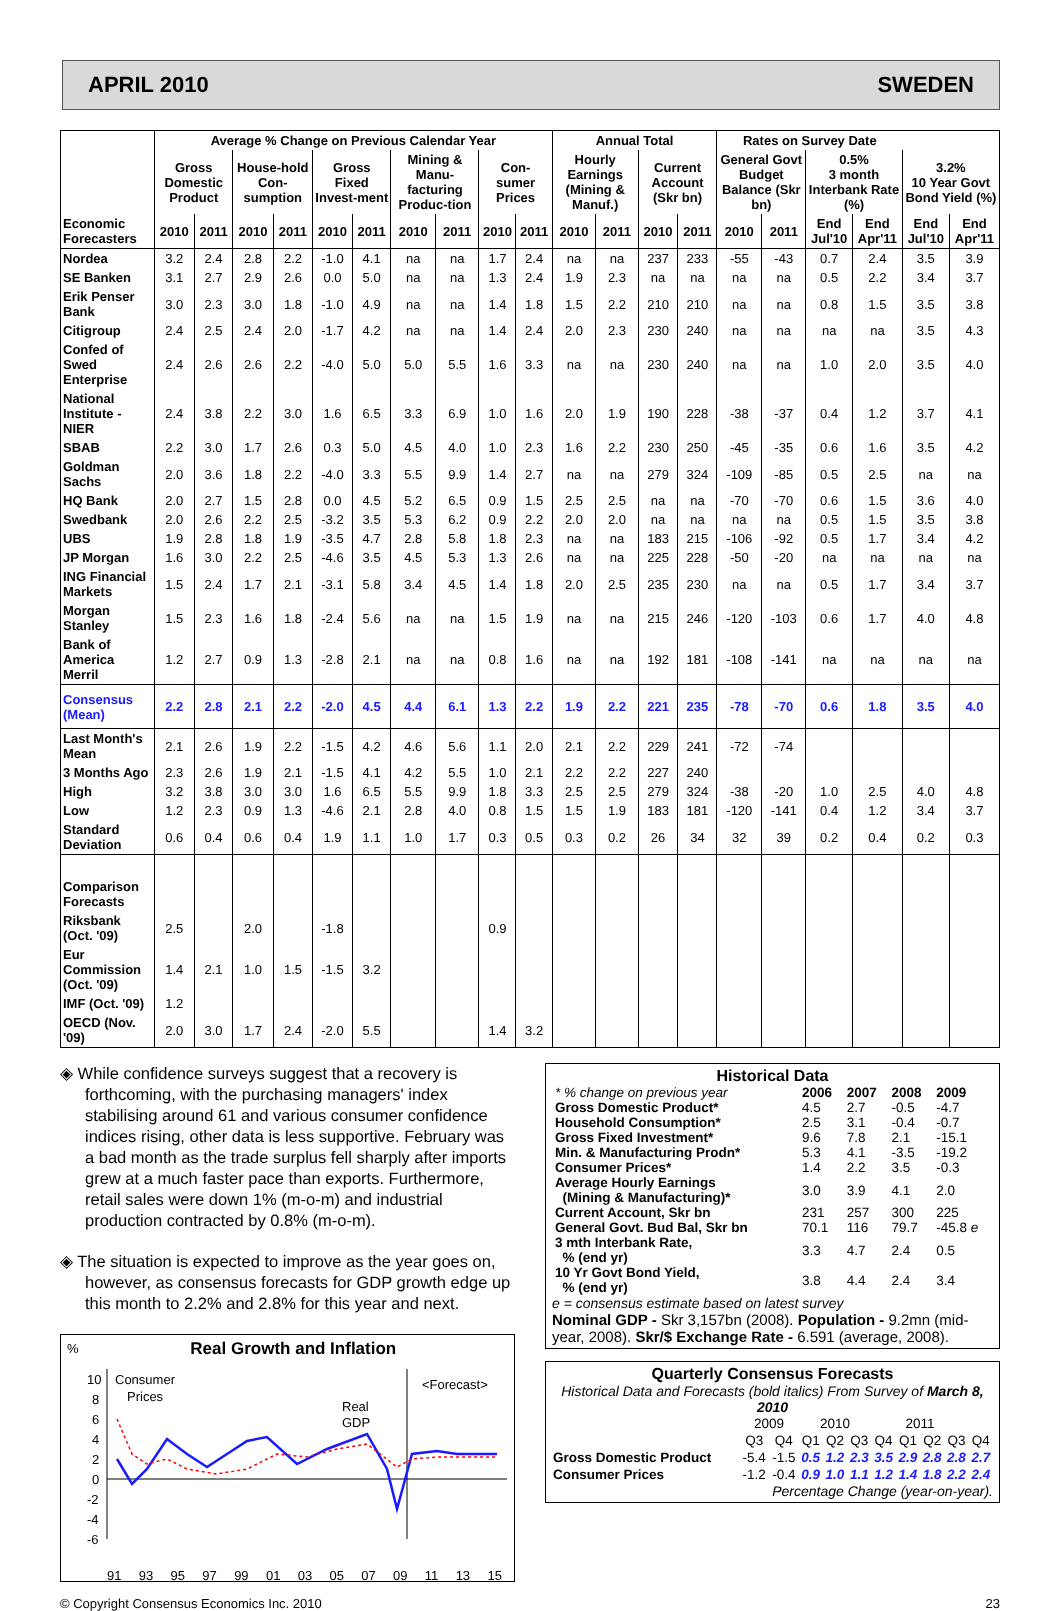APRIL 2010 SWEDEN
| | Average % Change on Previous Calendar Year | | | | | | | | | | Annual Total | | | | Rates on Survey Date | | | | | |
| --- | --- | --- | --- | --- | --- | --- | --- | --- | --- | --- | --- | --- | --- | --- | --- | --- | --- | --- | --- | --- |
| | Gross Domestic Product | | House-hold Con-sumption | | Gross Fixed Invest-ment | | Mining & Manu-facturing Produc-tion | | Con-sumer Prices | | Hourly Earnings (Mining & Manuf.) | | Current Account (Skr bn) | | General Govt Budget Balance (Skr bn) | | 0.5% 3 month Interbank Rate (%) | | 3.2% 10 Year Govt Bond Yield (%) | |
| Economic Forecasters | 2010 | 2011 | 2010 | 2011 | 2010 | 2011 | 2010 | 2011 | 2010 | 2011 | 2010 | 2011 | 2010 | 2011 | 2010 | 2011 | End Jul'10 | End Apr'11 | End Jul'10 | End Apr'11 |
| Nordea | 3.2 | 2.4 | 2.8 | 2.2 | -1.0 | 4.1 | na | na | 1.7 | 2.4 | na | na | 237 | 233 | -55 | -43 | 0.7 | 2.4 | 3.5 | 3.9 |
| SE Banken | 3.1 | 2.7 | 2.9 | 2.6 | 0.0 | 5.0 | na | na | 1.3 | 2.4 | 1.9 | 2.3 | na | na | na | na | 0.5 | 2.2 | 3.4 | 3.7 |
| Erik Penser Bank | 3.0 | 2.3 | 3.0 | 1.8 | -1.0 | 4.9 | na | na | 1.4 | 1.8 | 1.5 | 2.2 | 210 | 210 | na | na | 0.8 | 1.5 | 3.5 | 3.8 |
| Citigroup | 2.4 | 2.5 | 2.4 | 2.0 | -1.7 | 4.2 | na | na | 1.4 | 2.4 | 2.0 | 2.3 | 230 | 240 | na | na | na | na | 3.5 | 4.3 |
| Confed of Swed Enterprise | 2.4 | 2.6 | 2.6 | 2.2 | -4.0 | 5.0 | 5.0 | 5.5 | 1.6 | 3.3 | na | na | 230 | 240 | na | na | 1.0 | 2.0 | 3.5 | 4.0 |
| National Institute - NIER | 2.4 | 3.8 | 2.2 | 3.0 | 1.6 | 6.5 | 3.3 | 6.9 | 1.0 | 1.6 | 2.0 | 1.9 | 190 | 228 | -38 | -37 | 0.4 | 1.2 | 3.7 | 4.1 |
| SBAB | 2.2 | 3.0 | 1.7 | 2.6 | 0.3 | 5.0 | 4.5 | 4.0 | 1.0 | 2.3 | 1.6 | 2.2 | 230 | 250 | -45 | -35 | 0.6 | 1.6 | 3.5 | 4.2 |
| Goldman Sachs | 2.0 | 3.6 | 1.8 | 2.2 | -4.0 | 3.3 | 5.5 | 9.9 | 1.4 | 2.7 | na | na | 279 | 324 | -109 | -85 | 0.5 | 2.5 | na | na |
| HQ Bank | 2.0 | 2.7 | 1.5 | 2.8 | 0.0 | 4.5 | 5.2 | 6.5 | 0.9 | 1.5 | 2.5 | 2.5 | na | na | -70 | -70 | 0.6 | 1.5 | 3.6 | 4.0 |
| Swedbank | 2.0 | 2.6 | 2.2 | 2.5 | -3.2 | 3.5 | 5.3 | 6.2 | 0.9 | 2.2 | 2.0 | 2.0 | na | na | na | na | 0.5 | 1.5 | 3.5 | 3.8 |
| UBS | 1.9 | 2.8 | 1.8 | 1.9 | -3.5 | 4.7 | 2.8 | 5.8 | 1.8 | 2.3 | na | na | 183 | 215 | -106 | -92 | 0.5 | 1.7 | 3.4 | 4.2 |
| JP Morgan | 1.6 | 3.0 | 2.2 | 2.5 | -4.6 | 3.5 | 4.5 | 5.3 | 1.3 | 2.6 | na | na | 225 | 228 | -50 | -20 | na | na | na | na |
| ING Financial Markets | 1.5 | 2.4 | 1.7 | 2.1 | -3.1 | 5.8 | 3.4 | 4.5 | 1.4 | 1.8 | 2.0 | 2.5 | 235 | 230 | na | na | 0.5 | 1.7 | 3.4 | 3.7 |
| Morgan Stanley | 1.5 | 2.3 | 1.6 | 1.8 | -2.4 | 5.6 | na | na | 1.5 | 1.9 | na | na | 215 | 246 | -120 | -103 | 0.6 | 1.7 | 4.0 | 4.8 |
| Bank of America Merril | 1.2 | 2.7 | 0.9 | 1.3 | -2.8 | 2.1 | na | na | 0.8 | 1.6 | na | na | 192 | 181 | -108 | -141 | na | na | na | na |
| Consensus (Mean) | 2.2 | 2.8 | 2.1 | 2.2 | -2.0 | 4.5 | 4.4 | 6.1 | 1.3 | 2.2 | 1.9 | 2.2 | 221 | 235 | -78 | -70 | 0.6 | 1.8 | 3.5 | 4.0 |
| Last Month's Mean | 2.1 | 2.6 | 1.9 | 2.2 | -1.5 | 4.2 | 4.6 | 5.6 | 1.1 | 2.0 | 2.1 | 2.2 | 229 | 241 | -72 | -74 | | | | |
| 3 Months Ago | 2.3 | 2.6 | 1.9 | 2.1 | -1.5 | 4.1 | 4.2 | 5.5 | 1.0 | 2.1 | 2.2 | 2.2 | 227 | 240 | | | | | | |
| High | 3.2 | 3.8 | 3.0 | 3.0 | 1.6 | 6.5 | 5.5 | 9.9 | 1.8 | 3.3 | 2.5 | 2.5 | 279 | 324 | -38 | -20 | 1.0 | 2.5 | 4.0 | 4.8 |
| Low | 1.2 | 2.3 | 0.9 | 1.3 | -4.6 | 2.1 | 2.8 | 4.0 | 0.8 | 1.5 | 1.5 | 1.9 | 183 | 181 | -120 | -141 | 0.4 | 1.2 | 3.4 | 3.7 |
| Standard Deviation | 0.6 | 0.4 | 0.6 | 0.4 | 1.9 | 1.1 | 1.0 | 1.7 | 0.3 | 0.5 | 0.3 | 0.2 | 26 | 34 | 32 | 39 | 0.2 | 0.4 | 0.2 | 0.3 |
| Comparison Forecasts | | | | | | | | | | | | | | | | | | | | |
| Riksbank (Oct. '09) | 2.5 | | 2.0 | | -1.8 | | | | 0.9 | | | | | | | | | | | |
| Eur Commission (Oct. '09) | 1.4 | 2.1 | 1.0 | 1.5 | -1.5 | 3.2 | | | | | | | | | | | | | | |
| IMF (Oct. '09) | 1.2 | | | | | | | | | | | | | | | | | | | |
| OECD (Nov. '09) | 2.0 | 3.0 | 1.7 | 2.4 | -2.0 | 5.5 | | | 1.4 | 3.2 | | | | | | | | | | |
◈ While confidence surveys suggest that a recovery is forthcoming, with the purchasing managers' index stabilising around 61 and various consumer confidence indices rising, other data is less supportive. February was a bad month as the trade surplus fell sharply after imports grew at a much faster pace than exports. Furthermore, retail sales were down 1% (m-o-m) and industrial production contracted by 0.8% (m-o-m).
◈ The situation is expected to improve as the year goes on, however, as consensus forecasts for GDP growth edge up this month to 2.2% and 2.8% for this year and next.
% Real Growth and Inflation
10
8
6
4
2
0
-2
-4
-6
Consumer
Prices
Real
GDP
<Forecast>
91 93 95 97 99 01 03 05 07 09 11 13 15
Historical Data
| * % change on previous year | 2006 | 2007 | 2008 | 2009 |
| Gross Domestic Product* | 4.5 | 2.7 | -0.5 | -4.7 |
| Household Consumption* | 2.5 | 3.1 | -0.4 | -0.7 |
| Gross Fixed Investment* | 9.6 | 7.8 | 2.1 | -15.1 |
| Min. & Manufacturing Prodn* | 5.3 | 4.1 | -3.5 | -19.2 |
| Consumer Prices* | 1.4 | 2.2 | 3.5 | -0.3 |
| Average Hourly Earnings (Mining & Manufacturing)* | 3.0 | 3.9 | 4.1 | 2.0 |
| Current Account, Skr bn | 231 | 257 | 300 | 225 |
| General Govt. Bud Bal, Skr bn | 70.1 | 116 | 79.7 | -45.8 e |
| 3 mth Interbank Rate, % (end yr) | 3.3 | 4.7 | 2.4 | 0.5 |
| 10 Yr Govt Bond Yield, % (end yr) | 3.8 | 4.4 | 2.4 | 3.4 |
e = consensus estimate based on latest survey
Nominal GDP - Skr 3,157bn (2008). Population - 9.2mn (mid-year, 2008). Skr/$ Exchange Rate - 6.591 (average, 2008).
Quarterly Consensus Forecasts
Historical Data and Forecasts (bold italics) From Survey of March 8, 2010
| | 2009 | | 2010 | | | 2011 | | | | |
| | Q3 | Q4 | Q1 | Q2 | Q3 | Q4 | Q1 | Q2 | Q3 | Q4 |
| Gross Domestic Product | -5.4 | -1.5 | 0.5 | 1.2 | 2.3 | 3.5 | 2.9 | 2.8 | 2.8 | 2.7 |
| Consumer Prices | -1.2 | -0.4 | 0.9 | 1.0 | 1.1 | 1.2 | 1.4 | 1.8 | 2.2 | 2.4 |
Percentage Change (year-on-year).
© Copyright Consensus Economics Inc. 2010 23